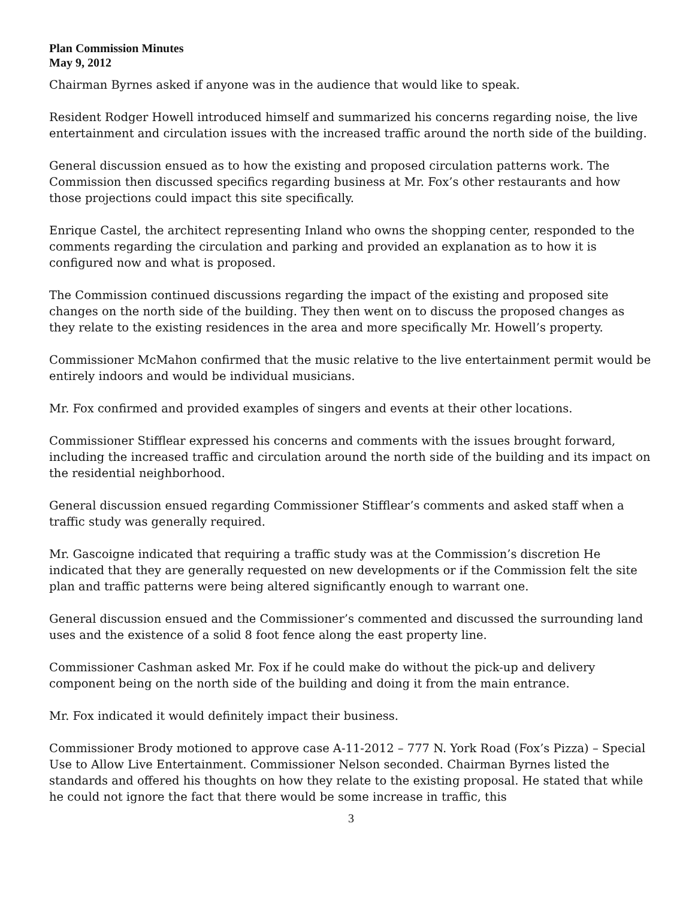Plan Commission Minutes
May 9, 2012
Chairman Byrnes asked if anyone was in the audience that would like to speak.
Resident Rodger Howell introduced himself and summarized his concerns regarding noise, the live entertainment and circulation issues with the increased traffic around the north side of the building.
General discussion ensued as to how the existing and proposed circulation patterns work. The Commission then discussed specifics regarding business at Mr. Fox’s other restaurants and how those projections could impact this site specifically.
Enrique Castel, the architect representing Inland who owns the shopping center, responded to the comments regarding the circulation and parking and provided an explanation as to how it is configured now and what is proposed.
The Commission continued discussions regarding the impact of the existing and proposed site changes on the north side of the building. They then went on to discuss the proposed changes as they relate to the existing residences in the area and more specifically Mr. Howell’s property.
Commissioner McMahon confirmed that the music relative to the live entertainment permit would be entirely indoors and would be individual musicians.
Mr. Fox confirmed and provided examples of singers and events at their other locations.
Commissioner Stifflear expressed his concerns and comments with the issues brought forward, including the increased traffic and circulation around the north side of the building and its impact on the residential neighborhood.
General discussion ensued regarding Commissioner Stifflear’s comments and asked staff when a traffic study was generally required.
Mr. Gascoigne indicated that requiring a traffic study was at the Commission’s discretion He indicated that they are generally requested on new developments or if the Commission felt the site plan and traffic patterns were being altered significantly enough to warrant one.
General discussion ensued and the Commissioner’s commented and discussed the surrounding land uses and the existence of a solid 8 foot fence along the east property line.
Commissioner Cashman asked Mr. Fox if he could make do without the pick-up and delivery component being on the north side of the building and doing it from the main entrance.
Mr. Fox indicated it would definitely impact their business.
Commissioner Brody motioned to approve case A-11-2012 – 777 N. York Road (Fox’s Pizza) – Special Use to Allow Live Entertainment. Commissioner Nelson seconded. Chairman Byrnes listed the standards and offered his thoughts on how they relate to the existing proposal. He stated that while he could not ignore the fact that there would be some increase in traffic, this
3